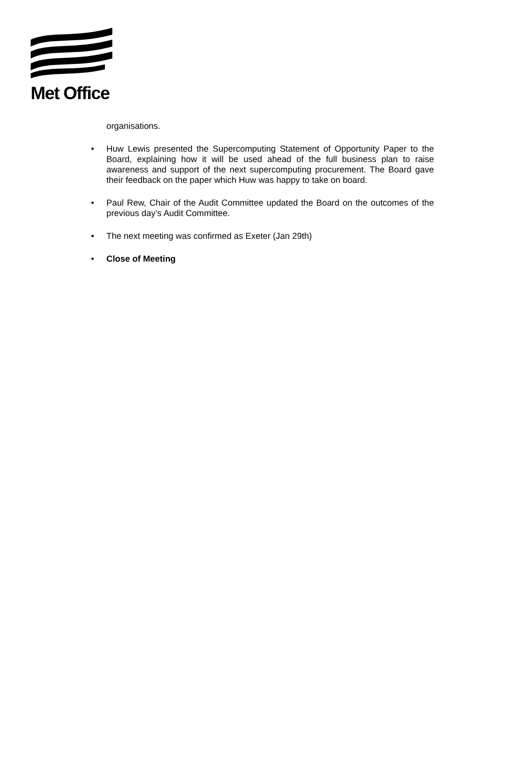Met Office
organisations.
• Huw Lewis presented the Supercomputing Statement of Opportunity Paper to the Board, explaining how it will be used ahead of the full business plan to raise awareness and support of the next supercomputing procurement. The Board gave their feedback on the paper which Huw was happy to take on board.
• Paul Rew, Chair of the Audit Committee updated the Board on the outcomes of the previous day’s Audit Committee.
• The next meeting was confirmed as Exeter (Jan 29th)
• Close of Meeting